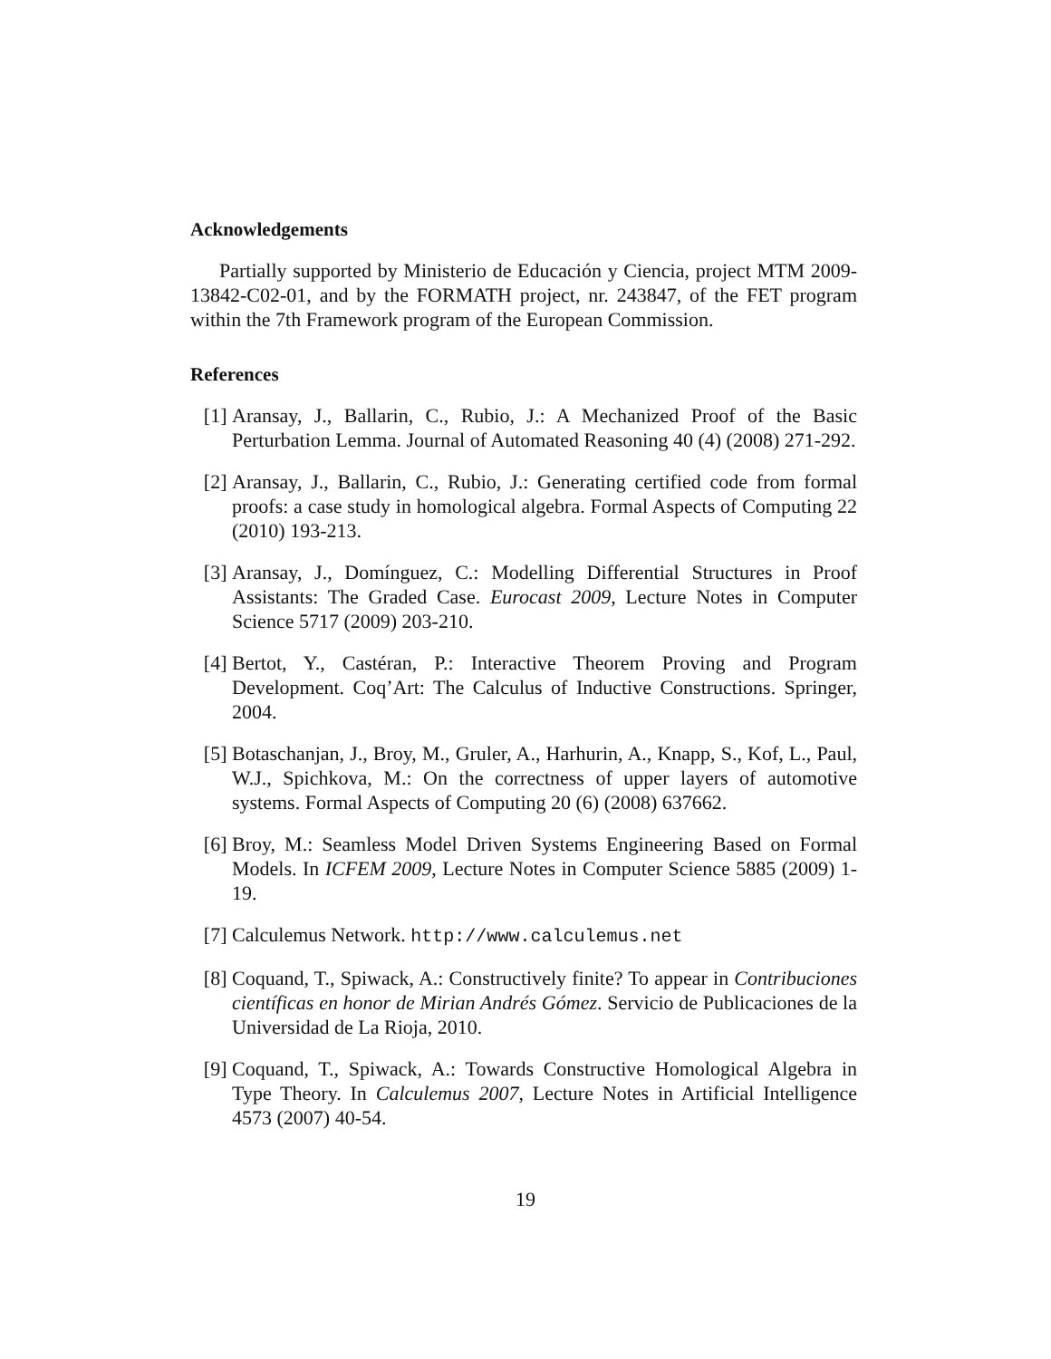Acknowledgements
Partially supported by Ministerio de Educación y Ciencia, project MTM 2009-13842-C02-01, and by the FORMATH project, nr. 243847, of the FET program within the 7th Framework program of the European Commission.
References
[1] Aransay, J., Ballarin, C., Rubio, J.: A Mechanized Proof of the Basic Perturbation Lemma. Journal of Automated Reasoning 40 (4) (2008) 271-292.
[2] Aransay, J., Ballarin, C., Rubio, J.: Generating certified code from formal proofs: a case study in homological algebra. Formal Aspects of Computing 22 (2010) 193-213.
[3] Aransay, J., Domínguez, C.: Modelling Differential Structures in Proof Assistants: The Graded Case. Eurocast 2009, Lecture Notes in Computer Science 5717 (2009) 203-210.
[4] Bertot, Y., Castéran, P.: Interactive Theorem Proving and Program Development. Coq’Art: The Calculus of Inductive Constructions. Springer, 2004.
[5] Botaschanjan, J., Broy, M., Gruler, A., Harhurin, A., Knapp, S., Kof, L., Paul, W.J., Spichkova, M.: On the correctness of upper layers of automotive systems. Formal Aspects of Computing 20 (6) (2008) 637662.
[6] Broy, M.: Seamless Model Driven Systems Engineering Based on Formal Models. In ICFEM 2009, Lecture Notes in Computer Science 5885 (2009) 1-19.
[7] Calculemus Network. http://www.calculemus.net
[8] Coquand, T., Spiwack, A.: Constructively finite? To appear in Contribuciones científicas en honor de Mirian Andrés Gómez. Servicio de Publicaciones de la Universidad de La Rioja, 2010.
[9] Coquand, T., Spiwack, A.: Towards Constructive Homological Algebra in Type Theory. In Calculemus 2007, Lecture Notes in Artificial Intelligence 4573 (2007) 40-54.
19